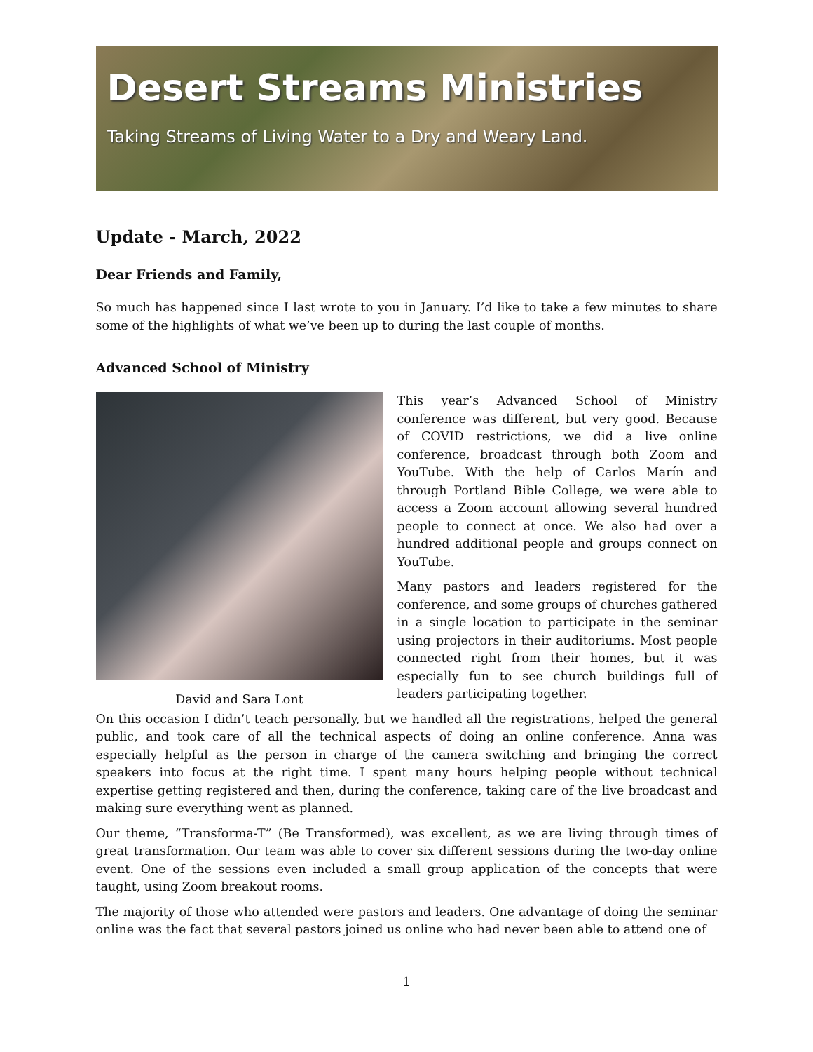Desert Streams Ministries
Taking Streams of Living Water to a Dry and Weary Land.
Update - March, 2022
Dear Friends and Family,
So much has happened since I last wrote to you in January. I’d like to take a few minutes to share some of the highlights of what we’ve been up to during the last couple of months.
Advanced School of Ministry
David and Sara Lont
This year’s Advanced School of Ministry conference was different, but very good. Because of COVID restrictions, we did a live online conference, broadcast through both Zoom and YouTube. With the help of Carlos Marín and through Portland Bible College, we were able to access a Zoom account allowing several hundred people to connect at once. We also had over a hundred additional people and groups connect on YouTube.
Many pastors and leaders registered for the conference, and some groups of churches gathered in a single location to participate in the seminar using projectors in their auditoriums. Most people connected right from their homes, but it was especially fun to see church buildings full of leaders participating together.
On this occasion I didn’t teach personally, but we handled all the registrations, helped the general public, and took care of all the technical aspects of doing an online conference. Anna was especially helpful as the person in charge of the camera switching and bringing the correct speakers into focus at the right time. I spent many hours helping people without technical expertise getting registered and then, during the conference, taking care of the live broadcast and making sure everything went as planned.
Our theme, “Transforma-T” (Be Transformed), was excellent, as we are living through times of great transformation. Our team was able to cover six different sessions during the two-day online event. One of the sessions even included a small group application of the concepts that were taught, using Zoom breakout rooms.
The majority of those who attended were pastors and leaders. One advantage of doing the seminar online was the fact that several pastors joined us online who had never been able to attend one of
1